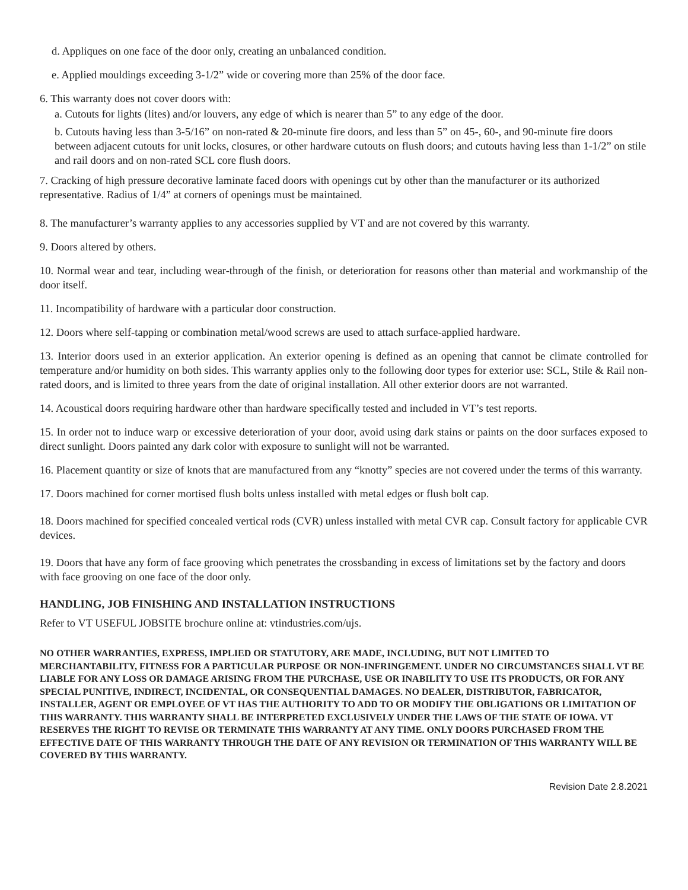d. Appliques on one face of the door only, creating an unbalanced condition.
e. Applied mouldings exceeding 3-1/2” wide or covering more than 25% of the door face.
6. This warranty does not cover doors with:
a. Cutouts for lights (lites) and/or louvers, any edge of which is nearer than 5” to any edge of the door.
b. Cutouts having less than 3-5/16” on non-rated & 20-minute fire doors, and less than 5” on 45-, 60-, and 90-minute fire doors between adjacent cutouts for unit locks, closures, or other hardware cutouts on flush doors; and cutouts having less than 1-1/2” on stile and rail doors and on non-rated SCL core flush doors.
7. Cracking of high pressure decorative laminate faced doors with openings cut by other than the manufacturer or its authorized representative. Radius of 1/4” at corners of openings must be maintained.
8. The manufacturer’s warranty applies to any accessories supplied by VT and are not covered by this warranty.
9. Doors altered by others.
10. Normal wear and tear, including wear-through of the finish, or deterioration for reasons other than material and workmanship of the door itself.
11. Incompatibility of hardware with a particular door construction.
12. Doors where self-tapping or combination metal/wood screws are used to attach surface-applied hardware.
13. Interior doors used in an exterior application. An exterior opening is defined as an opening that cannot be climate controlled for temperature and/or humidity on both sides. This warranty applies only to the following door types for exterior use: SCL, Stile & Rail non-rated doors, and is limited to three years from the date of original installation. All other exterior doors are not warranted.
14. Acoustical doors requiring hardware other than hardware specifically tested and included in VT’s test reports.
15. In order not to induce warp or excessive deterioration of your door, avoid using dark stains or paints on the door surfaces exposed to direct sunlight. Doors painted any dark color with exposure to sunlight will not be warranted.
16. Placement quantity or size of knots that are manufactured from any “knotty” species are not covered under the terms of this warranty.
17. Doors machined for corner mortised flush bolts unless installed with metal edges or flush bolt cap.
18. Doors machined for specified concealed vertical rods (CVR) unless installed with metal CVR cap. Consult factory for applicable CVR devices.
19. Doors that have any form of face grooving which penetrates the crossbanding in excess of limitations set by the factory and doors with face grooving on one face of the door only.
HANDLING, JOB FINISHING AND INSTALLATION INSTRUCTIONS
Refer to VT USEFUL JOBSITE brochure online at: vtindustries.com/ujs.
NO OTHER WARRANTIES, EXPRESS, IMPLIED OR STATUTORY, ARE MADE, INCLUDING, BUT NOT LIMITED TO MERCHANTABILITY, FITNESS FOR A PARTICULAR PURPOSE OR NON-INFRINGEMENT. UNDER NO CIRCUMSTANCES SHALL VT BE LIABLE FOR ANY LOSS OR DAMAGE ARISING FROM THE PURCHASE, USE OR INABILITY TO USE ITS PRODUCTS, OR FOR ANY SPECIAL PUNITIVE, INDIRECT, INCIDENTAL, OR CONSEQUENTIAL DAMAGES. NO DEALER, DISTRIBUTOR, FABRICATOR, INSTALLER, AGENT OR EMPLOYEE OF VT HAS THE AUTHORITY TO ADD TO OR MODIFY THE OBLIGATIONS OR LIMITATION OF THIS WARRANTY. THIS WARRANTY SHALL BE INTERPRETED EXCLUSIVELY UNDER THE LAWS OF THE STATE OF IOWA. VT RESERVES THE RIGHT TO REVISE OR TERMINATE THIS WARRANTY AT ANY TIME. ONLY DOORS PURCHASED FROM THE EFFECTIVE DATE OF THIS WARRANTY THROUGH THE DATE OF ANY REVISION OR TERMINATION OF THIS WARRANTY WILL BE COVERED BY THIS WARRANTY.
Revision Date 2.8.2021